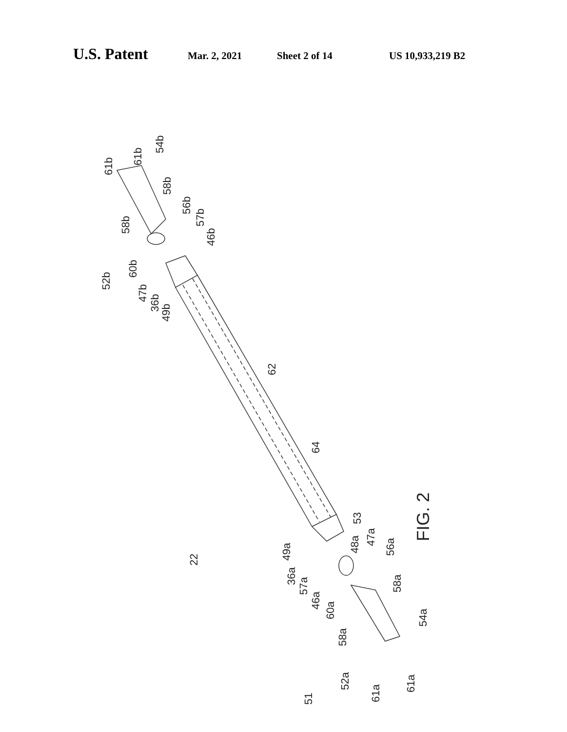U.S. Patent Mar. 2, 2021 Sheet 2 of 14 US 10,933,219 B2
FIG. 2
52b
60b
47b
36b
49b
58b
61b
61b
54b
58b
56b
57b
46b
62
64
22
53
49a
36a
57a
46a
60a
58a
48a
47a
56a
58a
54a
51
52a
61a
61a